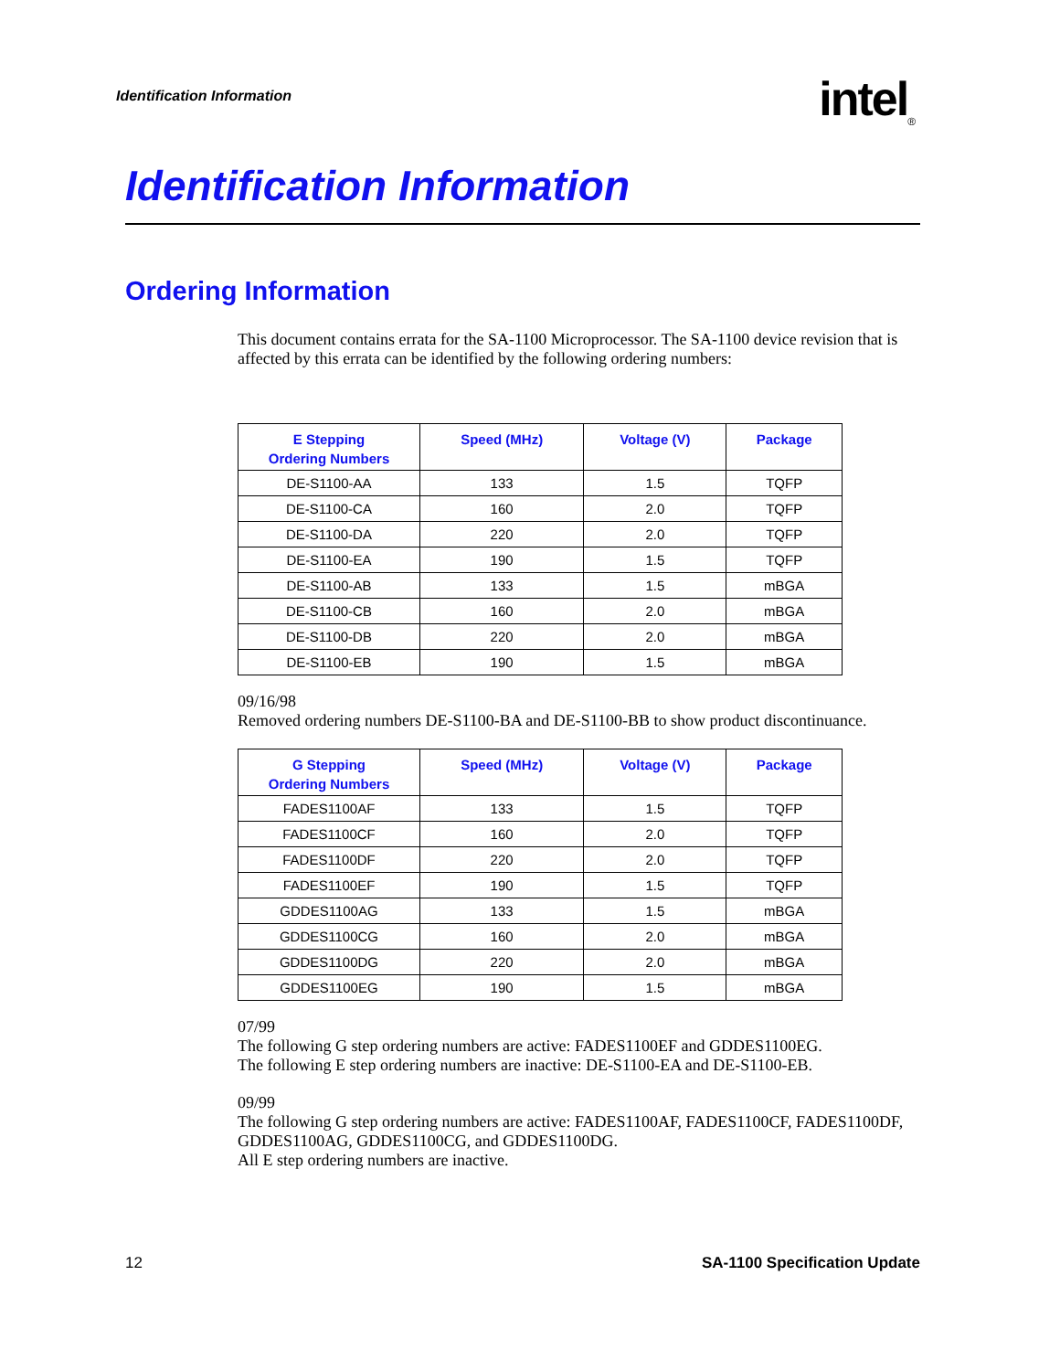Identification Information
intel<sub>®</sub>
Identification Information
Ordering Information
This document contains errata for the SA-1100 Microprocessor. The SA-1100 device revision that is affected by this errata can be identified by the following ordering numbers:
| E Stepping Ordering Numbers | Speed (MHz) | Voltage (V) | Package |
| --- | --- | --- | --- |
| DE-S1100-AA | 133 | 1.5 | TQFP |
| DE-S1100-CA | 160 | 2.0 | TQFP |
| DE-S1100-DA | 220 | 2.0 | TQFP |
| DE-S1100-EA | 190 | 1.5 | TQFP |
| DE-S1100-AB | 133 | 1.5 | mBGA |
| DE-S1100-CB | 160 | 2.0 | mBGA |
| DE-S1100-DB | 220 | 2.0 | mBGA |
| DE-S1100-EB | 190 | 1.5 | mBGA |
09/16/98
Removed ordering numbers DE-S1100-BA and DE-S1100-BB to show product discontinuance.
| G Stepping Ordering Numbers | Speed (MHz) | Voltage (V) | Package |
| --- | --- | --- | --- |
| FADES1100AF | 133 | 1.5 | TQFP |
| FADES1100CF | 160 | 2.0 | TQFP |
| FADES1100DF | 220 | 2.0 | TQFP |
| FADES1100EF | 190 | 1.5 | TQFP |
| GDDES1100AG | 133 | 1.5 | mBGA |
| GDDES1100CG | 160 | 2.0 | mBGA |
| GDDES1100DG | 220 | 2.0 | mBGA |
| GDDES1100EG | 190 | 1.5 | mBGA |
07/99
The following G step ordering numbers are active: FADES1100EF and GDDES1100EG.
The following E step ordering numbers are inactive: DE-S1100-EA and DE-S1100-EB.
09/99
The following G step ordering numbers are active: FADES1100AF, FADES1100CF, FADES1100DF, GDDES1100AG, GDDES1100CG, and GDDES1100DG.
All E step ordering numbers are inactive.
12 SA-1100 Specification Update